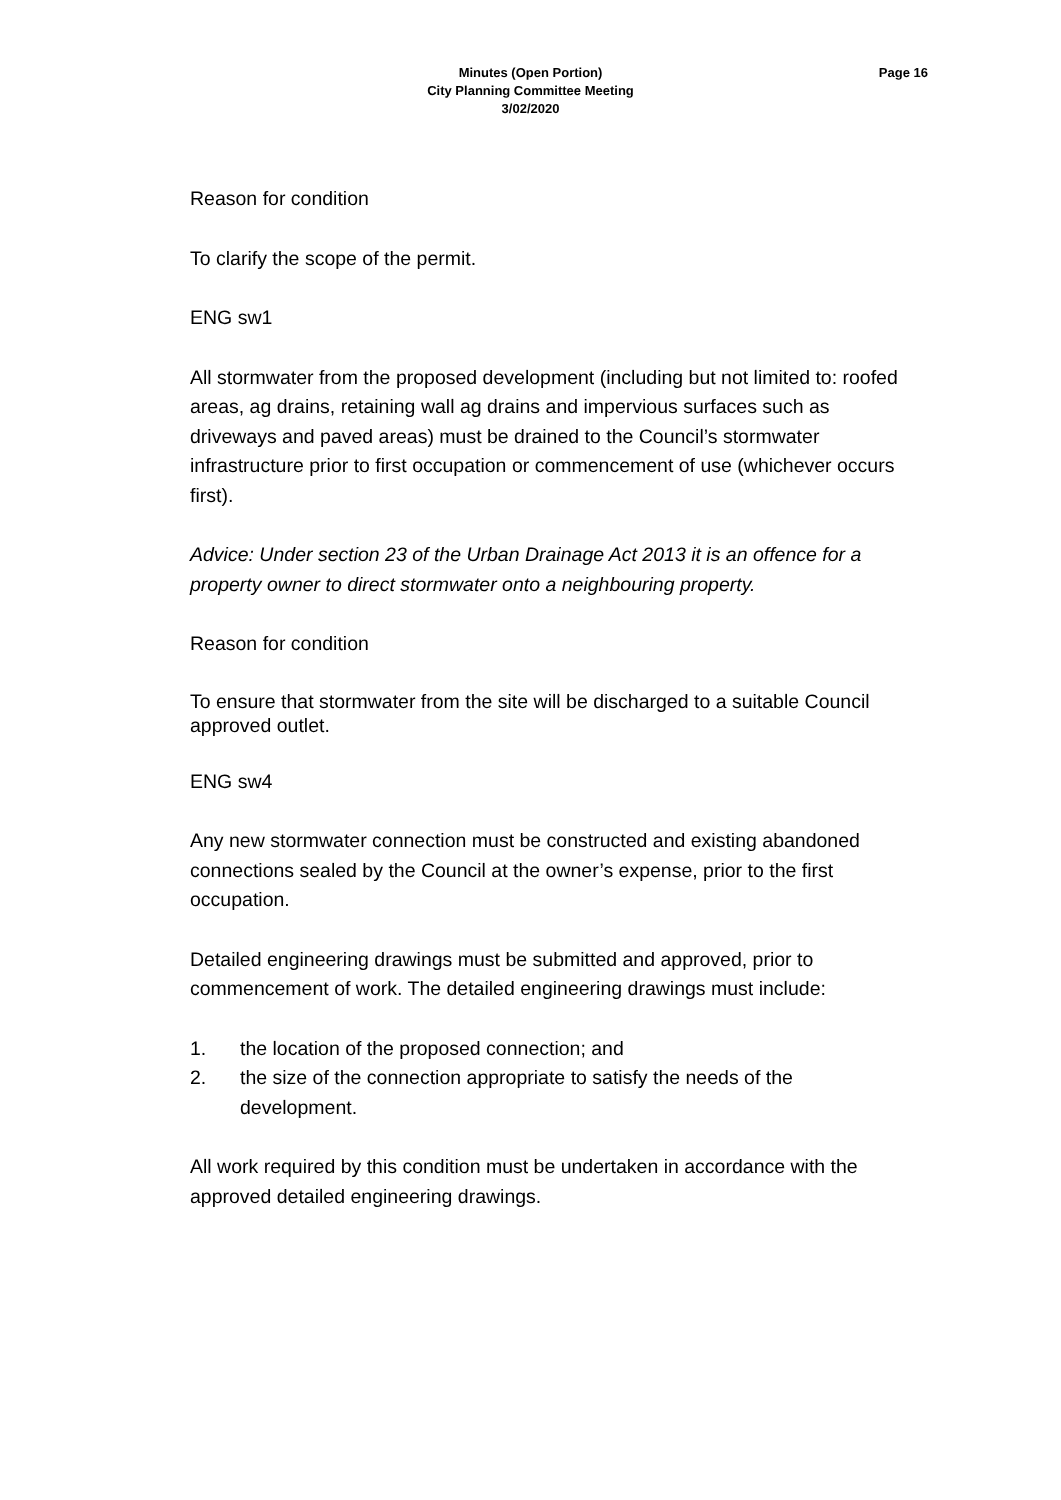Minutes (Open Portion)
City Planning Committee Meeting
3/02/2020
Page 16
Reason for condition
To clarify the scope of the permit.
ENG sw1
All stormwater from the proposed development (including but not limited to: roofed areas, ag drains, retaining wall ag drains and impervious surfaces such as driveways and paved areas) must be drained to the Council’s stormwater infrastructure prior to first occupation or commencement of use (whichever occurs first).
Advice: Under section 23 of the Urban Drainage Act 2013 it is an offence for a property owner to direct stormwater onto a neighbouring property.
Reason for condition
To ensure that stormwater from the site will be discharged to a suitable Council approved outlet.
ENG sw4
Any new stormwater connection must be constructed and existing abandoned connections sealed by the Council at the owner’s expense, prior to the first occupation.
Detailed engineering drawings must be submitted and approved, prior to commencement of work. The detailed engineering drawings must include:
1. the location of the proposed connection; and
2. the size of the connection appropriate to satisfy the needs of the development.
All work required by this condition must be undertaken in accordance with the approved detailed engineering drawings.